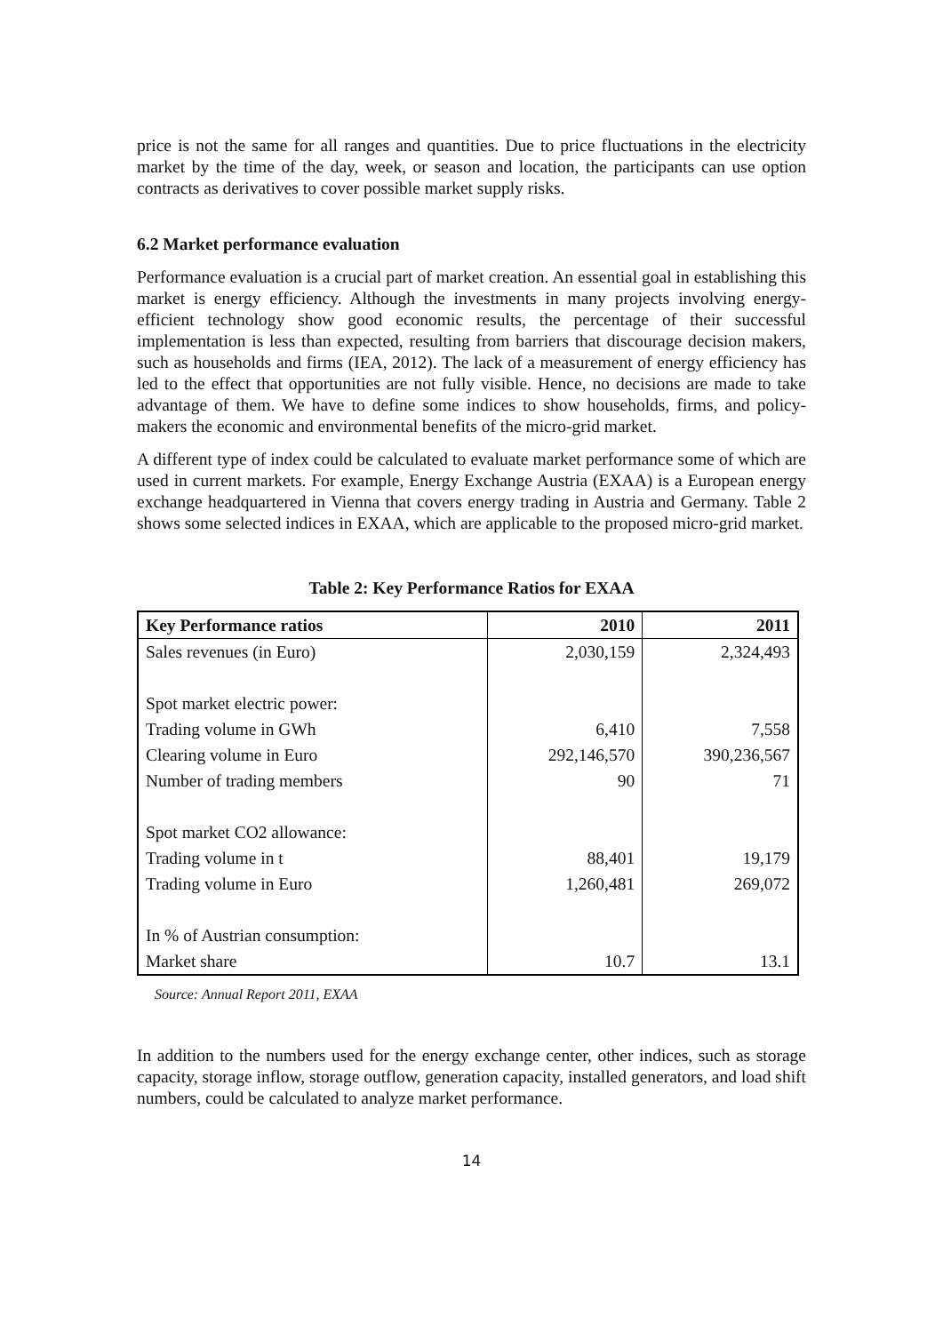price is not the same for all ranges and quantities. Due to price fluctuations in the electricity market by the time of the day, week, or season and location, the participants can use option contracts as derivatives to cover possible market supply risks.
6.2 Market performance evaluation
Performance evaluation is a crucial part of market creation. An essential goal in establishing this market is energy efficiency. Although the investments in many projects involving energy-efficient technology show good economic results, the percentage of their successful implementation is less than expected, resulting from barriers that discourage decision makers, such as households and firms (IEA, 2012). The lack of a measurement of energy efficiency has led to the effect that opportunities are not fully visible. Hence, no decisions are made to take advantage of them. We have to define some indices to show households, firms, and policy-makers the economic and environmental benefits of the micro-grid market.
A different type of index could be calculated to evaluate market performance some of which are used in current markets. For example, Energy Exchange Austria (EXAA) is a European energy exchange headquartered in Vienna that covers energy trading in Austria and Germany. Table 2 shows some selected indices in EXAA, which are applicable to the proposed micro-grid market.
Table 2: Key Performance Ratios for EXAA
| Key Performance ratios | 2010 | 2011 |
| --- | --- | --- |
| Sales revenues (in Euro) | 2,030,159 | 2,324,493 |
| Spot market electric power: | | |
| Trading volume in GWh | 6,410 | 7,558 |
| Clearing volume in Euro | 292,146,570 | 390,236,567 |
| Number of trading members | 90 | 71 |
| Spot market CO2 allowance: | | |
| Trading volume in t | 88,401 | 19,179 |
| Trading volume in Euro | 1,260,481 | 269,072 |
| In % of Austrian consumption: | | |
| Market share | 10.7 | 13.1 |
Source: Annual Report 2011, EXAA
In addition to the numbers used for the energy exchange center, other indices, such as storage capacity, storage inflow, storage outflow, generation capacity, installed generators, and load shift numbers, could be calculated to analyze market performance.
14